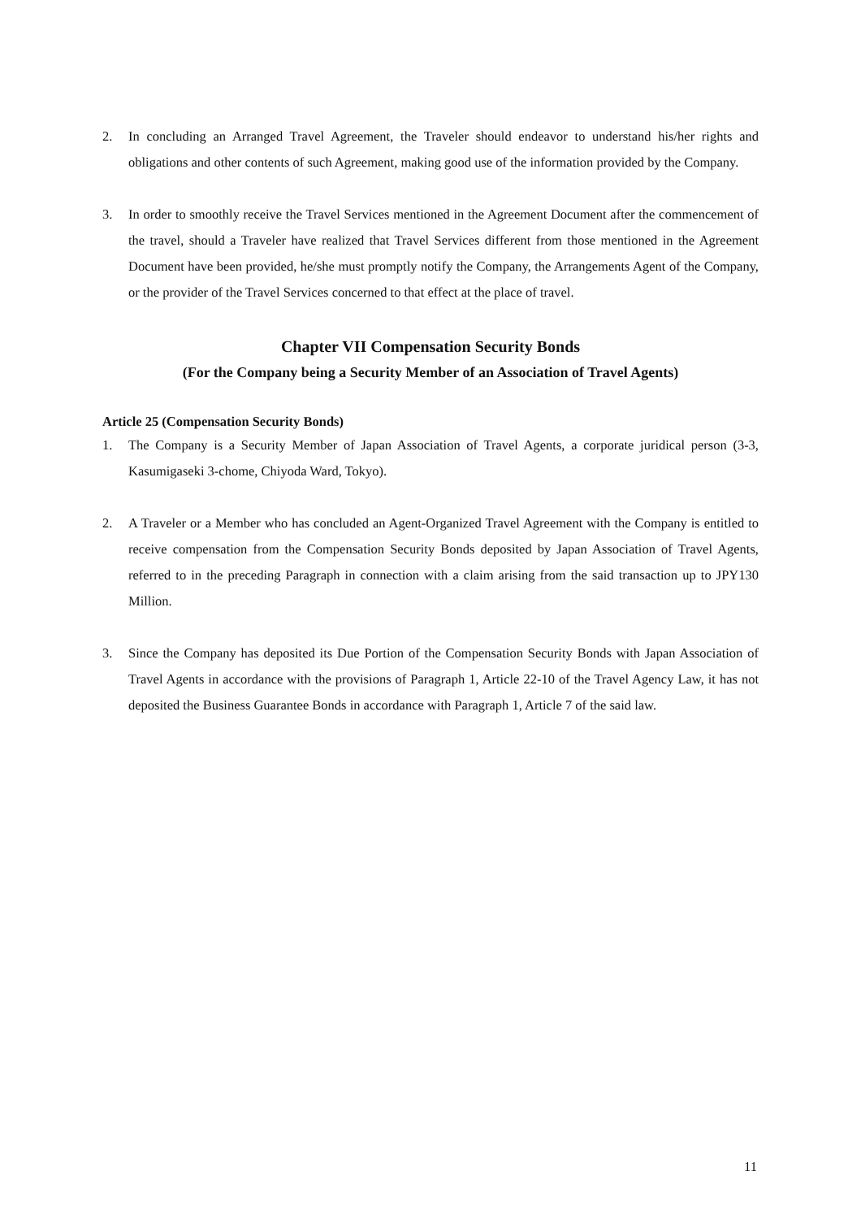2. In concluding an Arranged Travel Agreement, the Traveler should endeavor to understand his/her rights and obligations and other contents of such Agreement, making good use of the information provided by the Company.
3. In order to smoothly receive the Travel Services mentioned in the Agreement Document after the commencement of the travel, should a Traveler have realized that Travel Services different from those mentioned in the Agreement Document have been provided, he/she must promptly notify the Company, the Arrangements Agent of the Company, or the provider of the Travel Services concerned to that effect at the place of travel.
Chapter VII Compensation Security Bonds
(For the Company being a Security Member of an Association of Travel Agents)
Article 25 (Compensation Security Bonds)
1. The Company is a Security Member of Japan Association of Travel Agents, a corporate juridical person (3-3, Kasumigaseki 3-chome, Chiyoda Ward, Tokyo).
2. A Traveler or a Member who has concluded an Agent-Organized Travel Agreement with the Company is entitled to receive compensation from the Compensation Security Bonds deposited by Japan Association of Travel Agents, referred to in the preceding Paragraph in connection with a claim arising from the said transaction up to JPY130 Million.
3. Since the Company has deposited its Due Portion of the Compensation Security Bonds with Japan Association of Travel Agents in accordance with the provisions of Paragraph 1, Article 22-10 of the Travel Agency Law, it has not deposited the Business Guarantee Bonds in accordance with Paragraph 1, Article 7 of the said law.
11